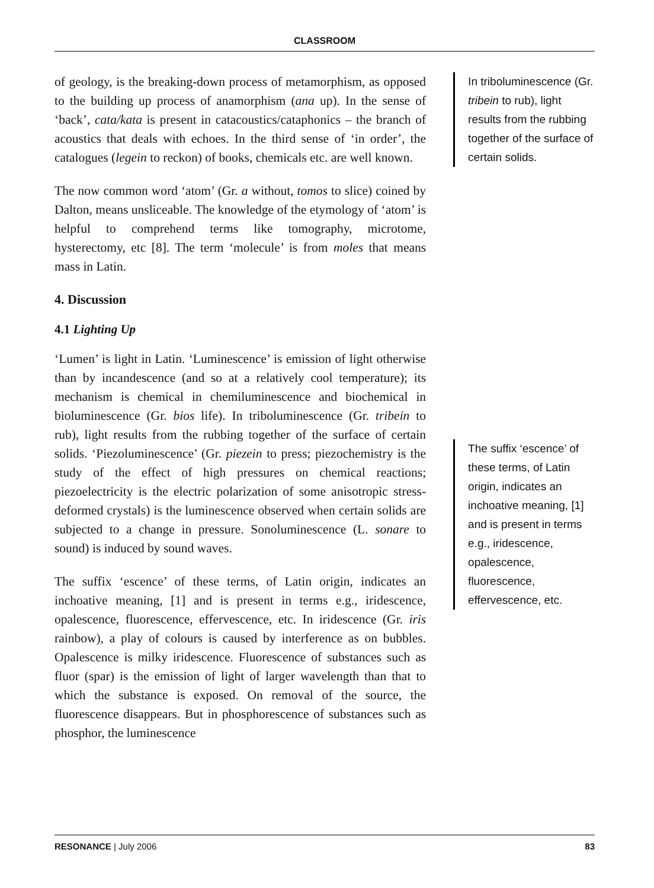CLASSROOM
of geology, is the breaking-down process of metamorphism, as opposed to the building up process of anamorphism (ana up). In the sense of ‘back’, cata/kata is present in catacoustics/cataphonics – the branch of acoustics that deals with echoes. In the third sense of ‘in order’, the catalogues (legein to reckon) of books, chemicals etc. are well known.
The now common word ‘atom’ (Gr. a without, tomos to slice) coined by Dalton, means unsliceable. The knowledge of the etymology of ‘atom’ is helpful to comprehend terms like tomography, microtome, hysterectomy, etc [8]. The term ‘molecule’ is from moles that means mass in Latin.
4. Discussion
4.1 Lighting Up
‘Lumen’ is light in Latin. ‘Luminescence’ is emission of light otherwise than by incandescence (and so at a relatively cool temperature); its mechanism is chemical in chemiluminescence and biochemical in bioluminescence (Gr. bios life). In triboluminescence (Gr. tribein to rub), light results from the rubbing together of the surface of certain solids. ‘Piezoluminescence’ (Gr. piezein to press; piezochemistry is the study of the effect of high pressures on chemical reactions; piezoelectricity is the electric polarization of some anisotropic stress-deformed crystals) is the luminescence observed when certain solids are subjected to a change in pressure. Sonoluminescence (L. sonare to sound) is induced by sound waves.
The suffix ‘escence’ of these terms, of Latin origin, indicates an inchoative meaning, [1] and is present in terms e.g., iridescence, opalescence, fluorescence, effervescence, etc. In iridescence (Gr. iris rainbow), a play of colours is caused by interference as on bubbles. Opalescence is milky iridescence. Fluorescence of substances such as fluor (spar) is the emission of light of larger wavelength than that to which the substance is exposed. On removal of the source, the fluorescence disappears. But in phosphorescence of substances such as phosphor, the luminescence
In triboluminescence (Gr. tribein to rub), light results from the rubbing together of the surface of certain solids.
The suffix ‘escence’ of these terms, of Latin origin, indicates an inchoative meaning, [1] and is present in terms e.g., iridescence, opalescence, fluorescence, effervescence, etc.
RESONANCE | July 2006 83